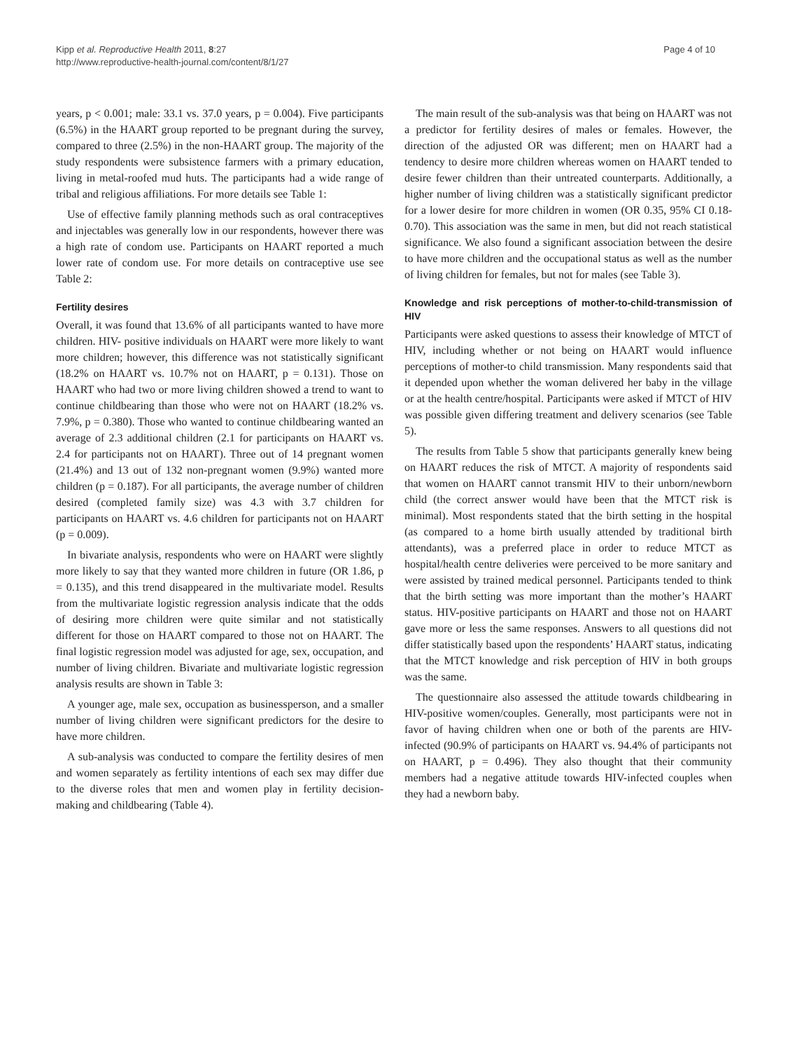Kipp et al. Reproductive Health 2011, 8:27
http://www.reproductive-health-journal.com/content/8/1/27
Page 4 of 10
years, p < 0.001; male: 33.1 vs. 37.0 years, p = 0.004). Five participants (6.5%) in the HAART group reported to be pregnant during the survey, compared to three (2.5%) in the non-HAART group. The majority of the study respondents were subsistence farmers with a primary education, living in metal-roofed mud huts. The participants had a wide range of tribal and religious affiliations. For more details see Table 1:
Use of effective family planning methods such as oral contraceptives and injectables was generally low in our respondents, however there was a high rate of condom use. Participants on HAART reported a much lower rate of condom use. For more details on contraceptive use see Table 2:
Fertility desires
Overall, it was found that 13.6% of all participants wanted to have more children. HIV- positive individuals on HAART were more likely to want more children; however, this difference was not statistically significant (18.2% on HAART vs. 10.7% not on HAART, p = 0.131). Those on HAART who had two or more living children showed a trend to want to continue childbearing than those who were not on HAART (18.2% vs. 7.9%, p = 0.380). Those who wanted to continue childbearing wanted an average of 2.3 additional children (2.1 for participants on HAART vs. 2.4 for participants not on HAART). Three out of 14 pregnant women (21.4%) and 13 out of 132 non-pregnant women (9.9%) wanted more children (p = 0.187). For all participants, the average number of children desired (completed family size) was 4.3 with 3.7 children for participants on HAART vs. 4.6 children for participants not on HAART (p = 0.009).
In bivariate analysis, respondents who were on HAART were slightly more likely to say that they wanted more children in future (OR 1.86, p = 0.135), and this trend disappeared in the multivariate model. Results from the multivariate logistic regression analysis indicate that the odds of desiring more children were quite similar and not statistically different for those on HAART compared to those not on HAART. The final logistic regression model was adjusted for age, sex, occupation, and number of living children. Bivariate and multivariate logistic regression analysis results are shown in Table 3:
A younger age, male sex, occupation as businessperson, and a smaller number of living children were significant predictors for the desire to have more children.
A sub-analysis was conducted to compare the fertility desires of men and women separately as fertility intentions of each sex may differ due to the diverse roles that men and women play in fertility decision-making and childbearing (Table 4).
The main result of the sub-analysis was that being on HAART was not a predictor for fertility desires of males or females. However, the direction of the adjusted OR was different; men on HAART had a tendency to desire more children whereas women on HAART tended to desire fewer children than their untreated counterparts. Additionally, a higher number of living children was a statistically significant predictor for a lower desire for more children in women (OR 0.35, 95% CI 0.18-0.70). This association was the same in men, but did not reach statistical significance. We also found a significant association between the desire to have more children and the occupational status as well as the number of living children for females, but not for males (see Table 3).
Knowledge and risk perceptions of mother-to-child-transmission of HIV
Participants were asked questions to assess their knowledge of MTCT of HIV, including whether or not being on HAART would influence perceptions of mother-to child transmission. Many respondents said that it depended upon whether the woman delivered her baby in the village or at the health centre/hospital. Participants were asked if MTCT of HIV was possible given differing treatment and delivery scenarios (see Table 5).
The results from Table 5 show that participants generally knew being on HAART reduces the risk of MTCT. A majority of respondents said that women on HAART cannot transmit HIV to their unborn/newborn child (the correct answer would have been that the MTCT risk is minimal). Most respondents stated that the birth setting in the hospital (as compared to a home birth usually attended by traditional birth attendants), was a preferred place in order to reduce MTCT as hospital/health centre deliveries were perceived to be more sanitary and were assisted by trained medical personnel. Participants tended to think that the birth setting was more important than the mother’s HAART status. HIV-positive participants on HAART and those not on HAART gave more or less the same responses. Answers to all questions did not differ statistically based upon the respondents’ HAART status, indicating that the MTCT knowledge and risk perception of HIV in both groups was the same.
The questionnaire also assessed the attitude towards childbearing in HIV-positive women/couples. Generally, most participants were not in favor of having children when one or both of the parents are HIV-infected (90.9% of participants on HAART vs. 94.4% of participants not on HAART, p = 0.496). They also thought that their community members had a negative attitude towards HIV-infected couples when they had a newborn baby.